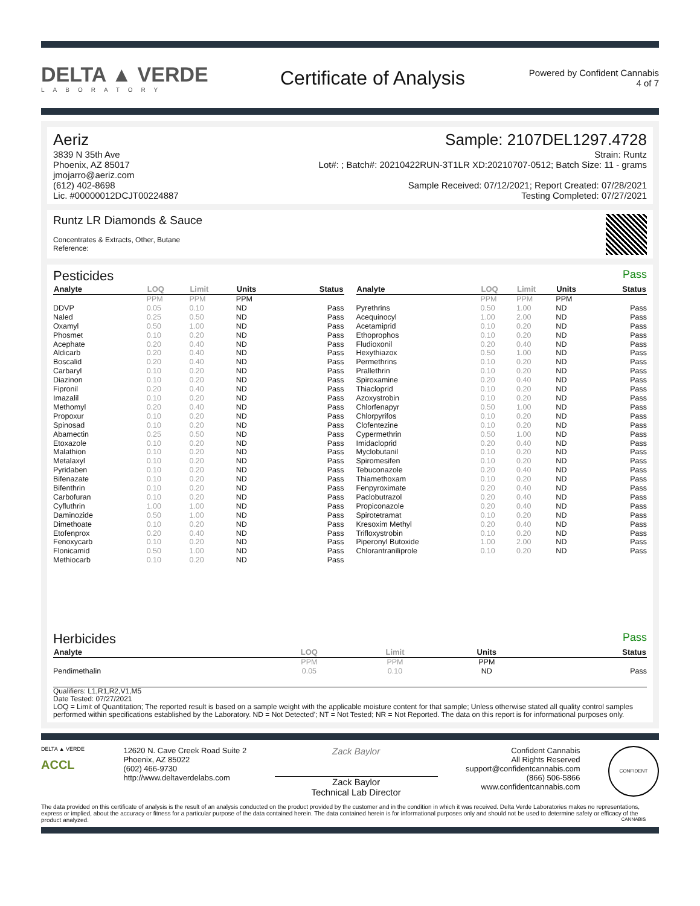DELTA ▲ VERDE
LABORATORY
Certificate of Analysis
Powered by Confident Cannabis
4 of 7
Aeriz
3839 N 35th Ave
Phoenix, AZ 85017
jmojarro@aeriz.com
(612) 402-8698
Lic. #00000012DCJT00224887
Sample: 2107DEL1297.4728
Strain: Runtz
Lot#: ; Batch#: 20210422RUN-3T1LR XD:20210707-0512; Batch Size: 11 - grams
Sample Received: 07/12/2021; Report Created: 07/28/2021
Testing Completed: 07/27/2021
Runtz LR Diamonds & Sauce
Concentrates & Extracts, Other, Butane
Reference:
Pesticides
Pass
| Analyte | LOQ | Limit | Units | Status |
| --- | --- | --- | --- | --- |
| | PPM | PPM | PPM | |
| DDVP | 0.05 | 0.10 | ND | Pass |
| Naled | 0.25 | 0.50 | ND | Pass |
| Oxamyl | 0.50 | 1.00 | ND | Pass |
| Phosmet | 0.10 | 0.20 | ND | Pass |
| Acephate | 0.20 | 0.40 | ND | Pass |
| Aldicarb | 0.20 | 0.40 | ND | Pass |
| Boscalid | 0.20 | 0.40 | ND | Pass |
| Carbaryl | 0.10 | 0.20 | ND | Pass |
| Diazinon | 0.10 | 0.20 | ND | Pass |
| Fipronil | 0.20 | 0.40 | ND | Pass |
| Imazalil | 0.10 | 0.20 | ND | Pass |
| Methomyl | 0.20 | 0.40 | ND | Pass |
| Propoxur | 0.10 | 0.20 | ND | Pass |
| Spinosad | 0.10 | 0.20 | ND | Pass |
| Abamectin | 0.25 | 0.50 | ND | Pass |
| Etoxazole | 0.10 | 0.20 | ND | Pass |
| Malathion | 0.10 | 0.20 | ND | Pass |
| Metalaxyl | 0.10 | 0.20 | ND | Pass |
| Pyridaben | 0.10 | 0.20 | ND | Pass |
| Bifenazate | 0.10 | 0.20 | ND | Pass |
| Bifenthrin | 0.10 | 0.20 | ND | Pass |
| Carbofuran | 0.10 | 0.20 | ND | Pass |
| Cyfluthrin | 1.00 | 1.00 | ND | Pass |
| Daminozide | 0.50 | 1.00 | ND | Pass |
| Dimethoate | 0.10 | 0.20 | ND | Pass |
| Etofenprox | 0.20 | 0.40 | ND | Pass |
| Fenoxycarb | 0.10 | 0.20 | ND | Pass |
| Flonicamid | 0.50 | 1.00 | ND | Pass |
| Methiocarb | 0.10 | 0.20 | ND | Pass |
| Analyte | LOQ | Limit | Units | Status |
| --- | --- | --- | --- | --- |
| | PPM | PPM | PPM | |
| Pyrethrins | 0.50 | 1.00 | ND | Pass |
| Acequinocyl | 1.00 | 2.00 | ND | Pass |
| Acetamiprid | 0.10 | 0.20 | ND | Pass |
| Ethoprophos | 0.10 | 0.20 | ND | Pass |
| Fludioxonil | 0.20 | 0.40 | ND | Pass |
| Hexythiazox | 0.50 | 1.00 | ND | Pass |
| Permethrins | 0.10 | 0.20 | ND | Pass |
| Prallethrin | 0.10 | 0.20 | ND | Pass |
| Spiroxamine | 0.20 | 0.40 | ND | Pass |
| Thiacloprid | 0.10 | 0.20 | ND | Pass |
| Azoxystrobin | 0.10 | 0.20 | ND | Pass |
| Chlorfenapyr | 0.50 | 1.00 | ND | Pass |
| Chlorpyrifos | 0.10 | 0.20 | ND | Pass |
| Clofentezine | 0.10 | 0.20 | ND | Pass |
| Cypermethrin | 0.50 | 1.00 | ND | Pass |
| Imidacloprid | 0.20 | 0.40 | ND | Pass |
| Myclobutanil | 0.10 | 0.20 | ND | Pass |
| Spiromesifen | 0.10 | 0.20 | ND | Pass |
| Tebuconazole | 0.20 | 0.40 | ND | Pass |
| Thiamethoxam | 0.10 | 0.20 | ND | Pass |
| Fenpyroximate | 0.20 | 0.40 | ND | Pass |
| Paclobutrazol | 0.20 | 0.40 | ND | Pass |
| Propiconazole | 0.20 | 0.40 | ND | Pass |
| Spirotetramat | 0.10 | 0.20 | ND | Pass |
| Kresoxim Methyl | 0.20 | 0.40 | ND | Pass |
| Trifloxystrobin | 0.10 | 0.20 | ND | Pass |
| Piperonyl Butoxide | 1.00 | 2.00 | ND | Pass |
| Chlorantraniliprole | 0.10 | 0.20 | ND | Pass |
Herbicides
Pass
| Analyte | LOQ | Limit | Units | Status |
| --- | --- | --- | --- | --- |
| | PPM | PPM | PPM | |
| Pendimethalin | 0.05 | 0.10 | ND | Pass |
Qualifiers: L1,R1,R2,V1,M5
Date Tested: 07/27/2021
LOQ = Limit of Quantitation; The reported result is based on a sample weight with the applicable moisture content for that sample; Unless otherwise stated all quality control samples performed within specifications established by the Laboratory. ND = Not Detected'; NT = Not Tested; NR = Not Reported. The data on this report is for informational purposes only.
DELTA ▲ VERDE
ACCL
12620 N. Cave Creek Road Suite 2
Phoenix, AZ 85022
(602) 466-9730
http://www.deltaverdelabs.com
Zack Baylor
Zack Baylor
Technical Lab Director
Confident Cannabis
All Rights Reserved
support@confidentcannabis.com
(866) 506-5866
www.confidentcannabis.com
CONFIDENT CANNABIS
The data provided on this certificate of analysis is the result of an analysis conducted on the product provided by the customer and in the condition in which it was received. Delta Verde Laboratories makes no representations, express or implied, about the accuracy or fitness for a particular purpose of the data contained herein. The data contained herein is for informational purposes only and should not be used to determine safety or efficacy of the product analyzed.